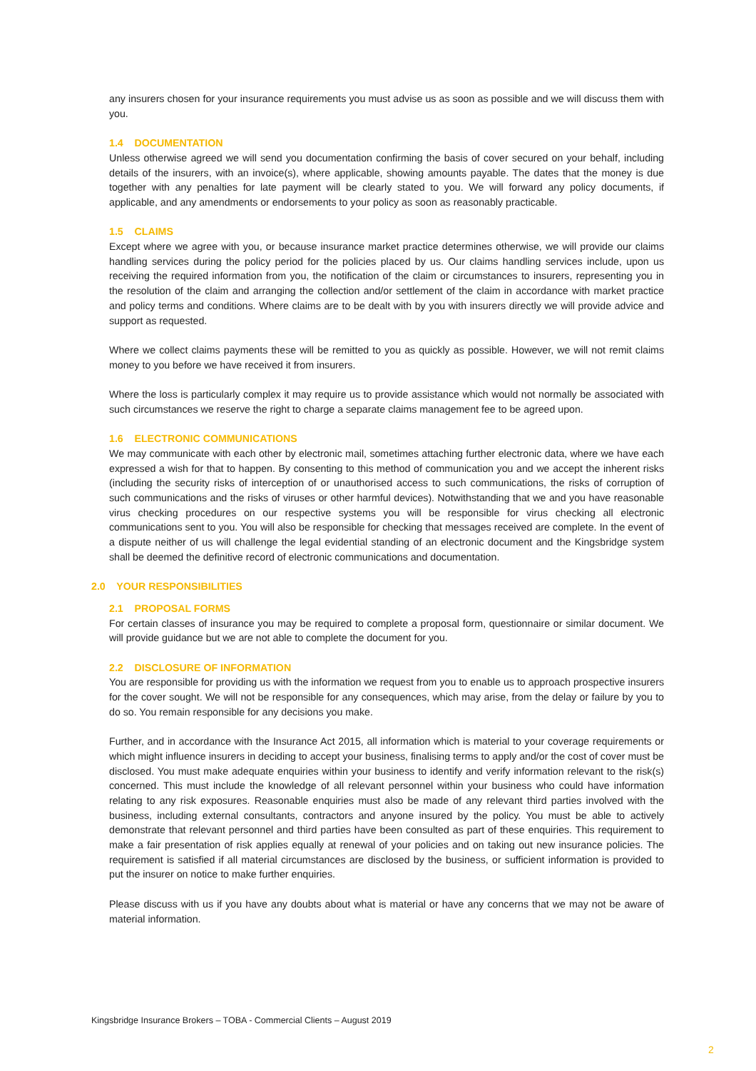any insurers chosen for your insurance requirements you must advise us as soon as possible and we will discuss them with you.
1.4 DOCUMENTATION
Unless otherwise agreed we will send you documentation confirming the basis of cover secured on your behalf, including details of the insurers, with an invoice(s), where applicable, showing amounts payable. The dates that the money is due together with any penalties for late payment will be clearly stated to you. We will forward any policy documents, if applicable, and any amendments or endorsements to your policy as soon as reasonably practicable.
1.5 CLAIMS
Except where we agree with you, or because insurance market practice determines otherwise, we will provide our claims handling services during the policy period for the policies placed by us. Our claims handling services include, upon us receiving the required information from you, the notification of the claim or circumstances to insurers, representing you in the resolution of the claim and arranging the collection and/or settlement of the claim in accordance with market practice and policy terms and conditions. Where claims are to be dealt with by you with insurers directly we will provide advice and support as requested.
Where we collect claims payments these will be remitted to you as quickly as possible. However, we will not remit claims money to you before we have received it from insurers.
Where the loss is particularly complex it may require us to provide assistance which would not normally be associated with such circumstances we reserve the right to charge a separate claims management fee to be agreed upon.
1.6 ELECTRONIC COMMUNICATIONS
We may communicate with each other by electronic mail, sometimes attaching further electronic data, where we have each expressed a wish for that to happen. By consenting to this method of communication you and we accept the inherent risks (including the security risks of interception of or unauthorised access to such communications, the risks of corruption of such communications and the risks of viruses or other harmful devices). Notwithstanding that we and you have reasonable virus checking procedures on our respective systems you will be responsible for virus checking all electronic communications sent to you. You will also be responsible for checking that messages received are complete. In the event of a dispute neither of us will challenge the legal evidential standing of an electronic document and the Kingsbridge system shall be deemed the definitive record of electronic communications and documentation.
2.0 YOUR RESPONSIBILITIES
2.1 PROPOSAL FORMS
For certain classes of insurance you may be required to complete a proposal form, questionnaire or similar document. We will provide guidance but we are not able to complete the document for you.
2.2 DISCLOSURE OF INFORMATION
You are responsible for providing us with the information we request from you to enable us to approach prospective insurers for the cover sought. We will not be responsible for any consequences, which may arise, from the delay or failure by you to do so. You remain responsible for any decisions you make.
Further, and in accordance with the Insurance Act 2015, all information which is material to your coverage requirements or which might influence insurers in deciding to accept your business, finalising terms to apply and/or the cost of cover must be disclosed. You must make adequate enquiries within your business to identify and verify information relevant to the risk(s) concerned. This must include the knowledge of all relevant personnel within your business who could have information relating to any risk exposures. Reasonable enquiries must also be made of any relevant third parties involved with the business, including external consultants, contractors and anyone insured by the policy. You must be able to actively demonstrate that relevant personnel and third parties have been consulted as part of these enquiries. This requirement to make a fair presentation of risk applies equally at renewal of your policies and on taking out new insurance policies. The requirement is satisfied if all material circumstances are disclosed by the business, or sufficient information is provided to put the insurer on notice to make further enquiries.
Please discuss with us if you have any doubts about what is material or have any concerns that we may not be aware of material information.
Kingsbridge Insurance Brokers – TOBA - Commercial Clients – August 2019
2